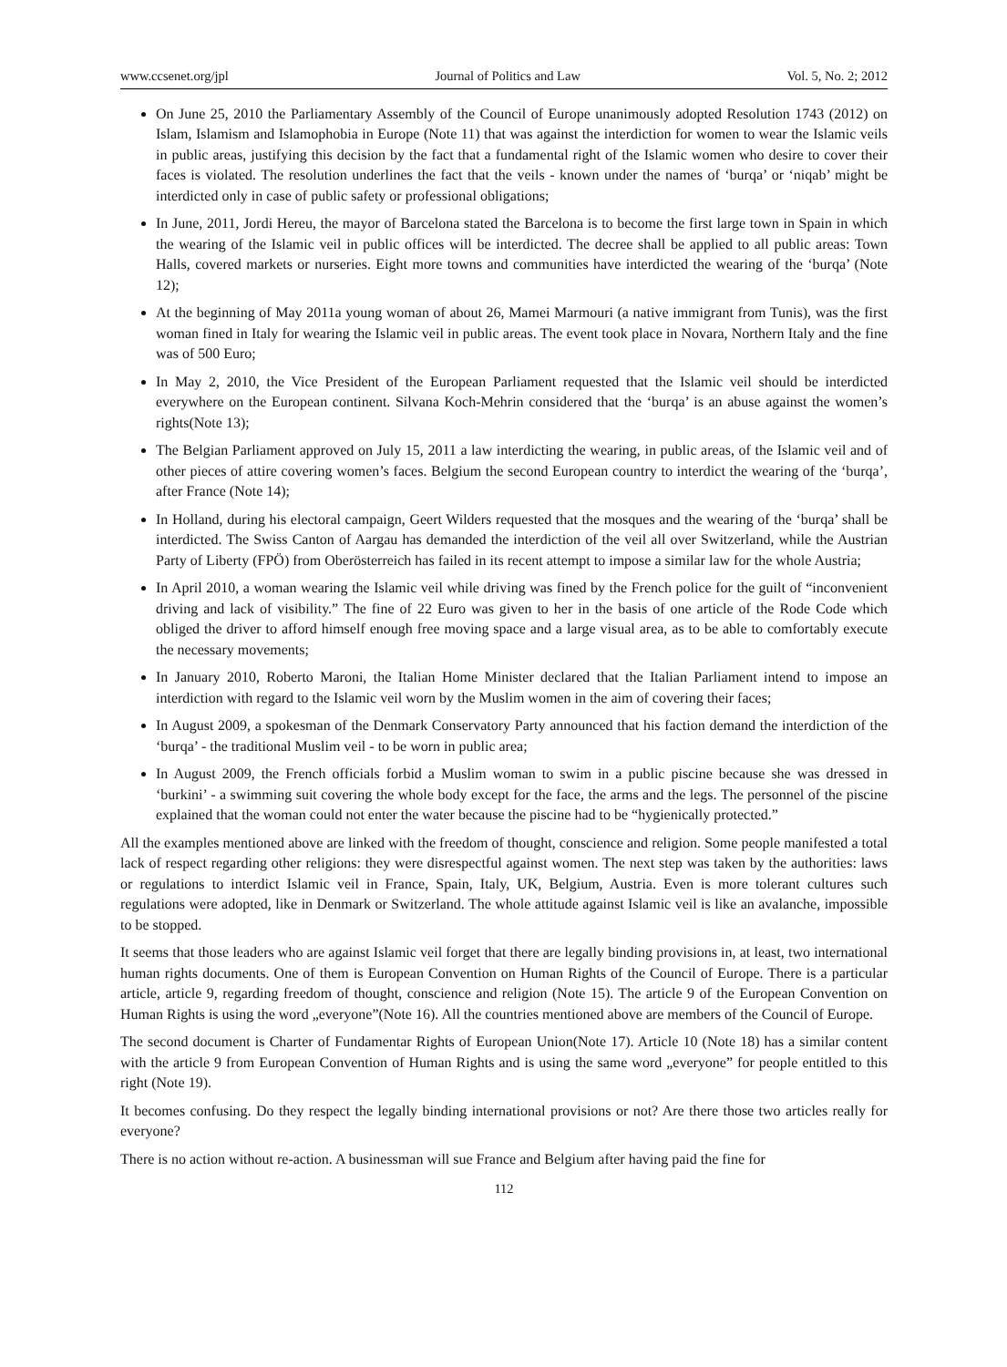www.ccsenet.org/jpl Journal of Politics and Law Vol. 5, No. 2; 2012
On June 25, 2010 the Parliamentary Assembly of the Council of Europe unanimously adopted Resolution 1743 (2012) on Islam, Islamism and Islamophobia in Europe (Note 11) that was against the interdiction for women to wear the Islamic veils in public areas, justifying this decision by the fact that a fundamental right of the Islamic women who desire to cover their faces is violated. The resolution underlines the fact that the veils - known under the names of ‘burqa’ or ‘niqab’ might be interdicted only in case of public safety or professional obligations;
In June, 2011, Jordi Hereu, the mayor of Barcelona stated the Barcelona is to become the first large town in Spain in which the wearing of the Islamic veil in public offices will be interdicted. The decree shall be applied to all public areas: Town Halls, covered markets or nurseries. Eight more towns and communities have interdicted the wearing of the ‘burqa’ (Note 12);
At the beginning of May 2011a young woman of about 26, Mamei Marmouri (a native immigrant from Tunis), was the first woman fined in Italy for wearing the Islamic veil in public areas. The event took place in Novara, Northern Italy and the fine was of 500 Euro;
In May 2, 2010, the Vice President of the European Parliament requested that the Islamic veil should be interdicted everywhere on the European continent. Silvana Koch-Mehrin considered that the ‘burqa’ is an abuse against the women’s rights(Note 13);
The Belgian Parliament approved on July 15, 2011 a law interdicting the wearing, in public areas, of the Islamic veil and of other pieces of attire covering women’s faces. Belgium the second European country to interdict the wearing of the ‘burqa’, after France (Note 14);
In Holland, during his electoral campaign, Geert Wilders requested that the mosques and the wearing of the ‘burqa’ shall be interdicted. The Swiss Canton of Aargau has demanded the interdiction of the veil all over Switzerland, while the Austrian Party of Liberty (FPÖ) from Oberösterreich has failed in its recent attempt to impose a similar law for the whole Austria;
In April 2010, a woman wearing the Islamic veil while driving was fined by the French police for the guilt of “inconvenient driving and lack of visibility.” The fine of 22 Euro was given to her in the basis of one article of the Rode Code which obliged the driver to afford himself enough free moving space and a large visual area, as to be able to comfortably execute the necessary movements;
In January 2010, Roberto Maroni, the Italian Home Minister declared that the Italian Parliament intend to impose an interdiction with regard to the Islamic veil worn by the Muslim women in the aim of covering their faces;
In August 2009, a spokesman of the Denmark Conservatory Party announced that his faction demand the interdiction of the ‘burqa’ - the traditional Muslim veil - to be worn in public area;
In August 2009, the French officials forbid a Muslim woman to swim in a public piscine because she was dressed in ‘burkini’ - a swimming suit covering the whole body except for the face, the arms and the legs. The personnel of the piscine explained that the woman could not enter the water because the piscine had to be “hygienically protected.”
All the examples mentioned above are linked with the freedom of thought, conscience and religion. Some people manifested a total lack of respect regarding other religions: they were disrespectful against women. The next step was taken by the authorities: laws or regulations to interdict Islamic veil in France, Spain, Italy, UK, Belgium, Austria. Even is more tolerant cultures such regulations were adopted, like in Denmark or Switzerland. The whole attitude against Islamic veil is like an avalanche, impossible to be stopped.
It seems that those leaders who are against Islamic veil forget that there are legally binding provisions in, at least, two international human rights documents. One of them is European Convention on Human Rights of the Council of Europe. There is a particular article, article 9, regarding freedom of thought, conscience and religion (Note 15). The article 9 of the European Convention on Human Rights is using the word „everyone”(Note 16). All the countries mentioned above are members of the Council of Europe.
The second document is Charter of Fundamentar Rights of European Union(Note 17). Article 10 (Note 18) has a similar content with the article 9 from European Convention of Human Rights and is using the same word „everyone” for people entitled to this right (Note 19).
It becomes confusing. Do they respect the legally binding international provisions or not? Are there those two articles really for everyone?
There is no action without re-action. A businessman will sue France and Belgium after having paid the fine for
112